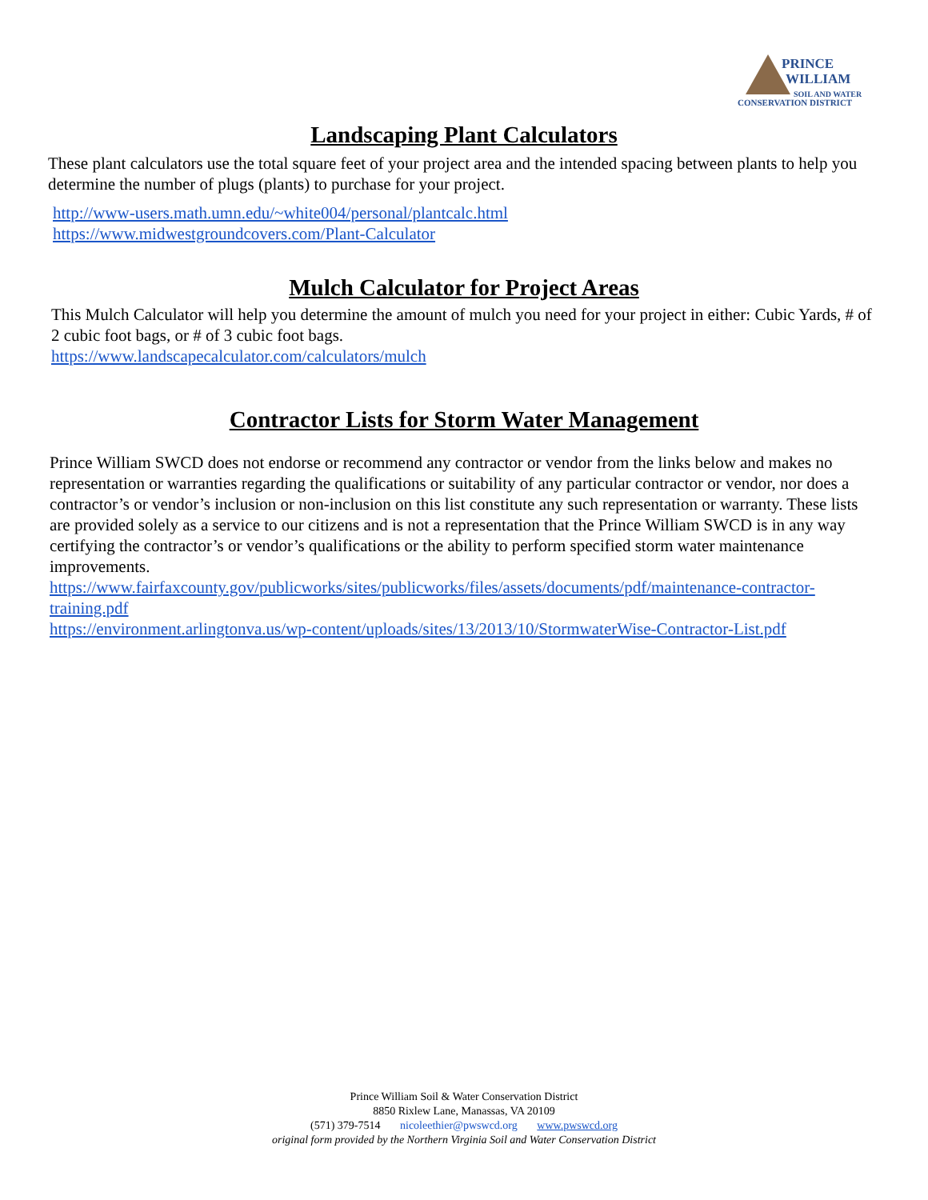PRINCE
WILLIAM
SOIL AND WATER
CONSERVATION DISTRICT
Landscaping Plant Calculators
These plant calculators use the total square feet of your project area and the intended spacing between plants to help you determine the number of plugs (plants) to purchase for your project.
http://www-users.math.umn.edu/~white004/personal/plantcalc.html
https://www.midwestgroundcovers.com/Plant-Calculator
Mulch Calculator for Project Areas
This Mulch Calculator will help you determine the amount of mulch you need for your project in either: Cubic Yards, # of 2 cubic foot bags, or # of 3 cubic foot bags.
https://www.landscapecalculator.com/calculators/mulch
Contractor Lists for Storm Water Management
Prince William SWCD does not endorse or recommend any contractor or vendor from the links below and makes no representation or warranties regarding the qualifications or suitability of any particular contractor or vendor, nor does a contractor’s or vendor’s inclusion or non-inclusion on this list constitute any such representation or warranty. These lists are provided solely as a service to our citizens and is not a representation that the Prince William SWCD is in any way certifying the contractor’s or vendor’s qualifications or the ability to perform specified storm water maintenance improvements.
https://www.fairfaxcounty.gov/publicworks/sites/publicworks/files/assets/documents/pdf/maintenance-contractor-training.pdf
https://environment.arlingtonva.us/wp-content/uploads/sites/13/2013/10/StormwaterWise-Contractor-List.pdf
Prince William Soil & Water Conservation District
8850 Rixlew Lane, Manassas, VA 20109
(571) 379-7514 nicoleethier@pwswcd.org www.pwswcd.org
original form provided by the Northern Virginia Soil and Water Conservation District